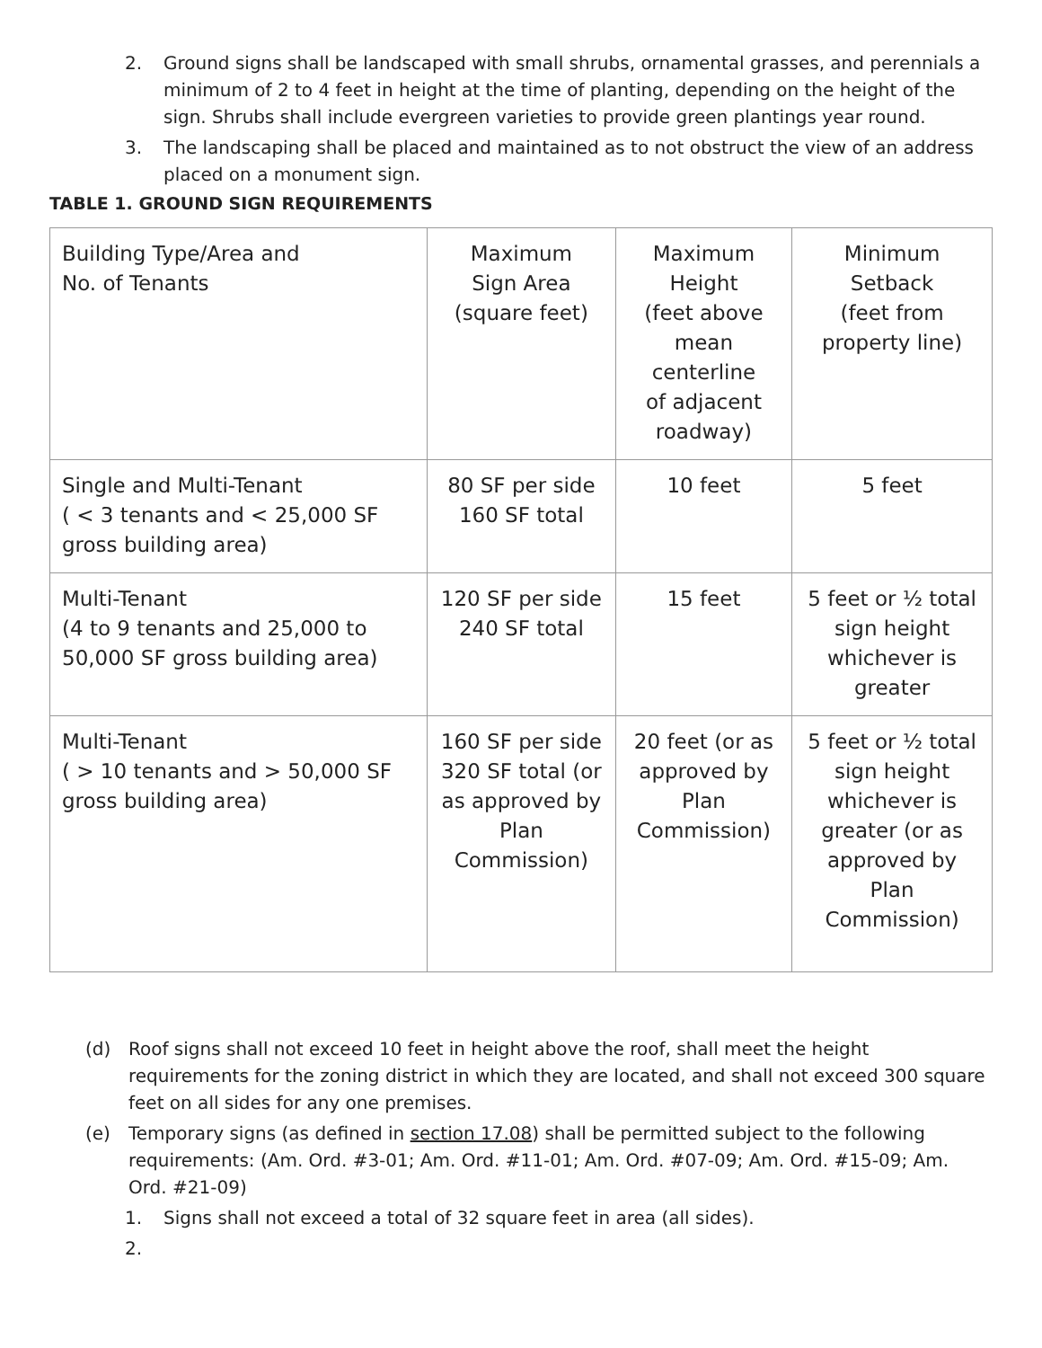2. Ground signs shall be landscaped with small shrubs, ornamental grasses, and perennials a minimum of 2 to 4 feet in height at the time of planting, depending on the height of the sign. Shrubs shall include evergreen varieties to provide green plantings year round.
3. The landscaping shall be placed and maintained as to not obstruct the view of an address placed on a monument sign.
TABLE 1. GROUND SIGN REQUIREMENTS
| Building Type/Area and No. of Tenants | Maximum Sign Area (square feet) | Maximum Height (feet above mean centerline of adjacent roadway) | Minimum Setback (feet from property line) |
| Single and Multi-Tenant ( < 3 tenants and < 25,000 SF gross building area) | 80 SF per side 160 SF total | 10 feet | 5 feet |
| Multi-Tenant (4 to 9 tenants and 25,000 to 50,000 SF gross building area) | 120 SF per side 240 SF total | 15 feet | 5 feet or ½ total sign height whichever is greater |
| Multi-Tenant ( > 10 tenants and > 50,000 SF gross building area) | 160 SF per side 320 SF total (or as approved by Plan Commission) | 20 feet (or as approved by Plan Commission) | 5 feet or ½ total sign height whichever is greater (or as approved by Plan Commission) |
(d) Roof signs shall not exceed 10 feet in height above the roof, shall meet the height requirements for the zoning district in which they are located, and shall not exceed 300 square feet on all sides for any one premises.
(e) Temporary signs (as defined in section 17.08) shall be permitted subject to the following requirements: (Am. Ord. #3-01; Am. Ord. #11-01; Am. Ord. #07-09; Am. Ord. #15-09; Am. Ord. #21-09)
1. Signs shall not exceed a total of 32 square feet in area (all sides).
2.